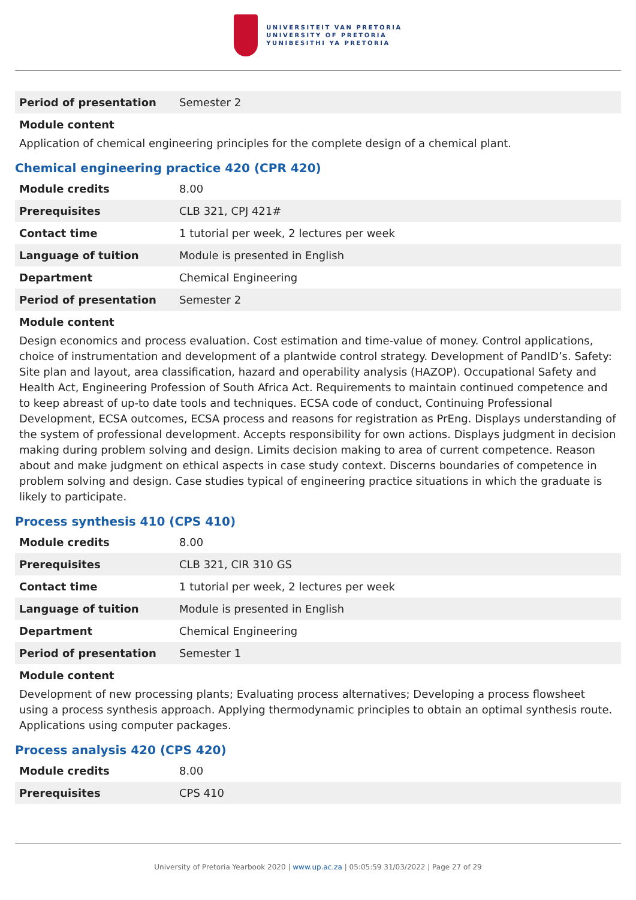UNIVERSITEIT VAN PRETORIA
UNIVERSITY OF PRETORIA
YUNIBESITHI YA PRETORIA
| Period of presentation | Semester 2 |
Module content
Application of chemical engineering principles for the complete design of a chemical plant.
Chemical engineering practice 420 (CPR 420)
| Module credits | 8.00 |
| Prerequisites | CLB 321, CPJ 421# |
| Contact time | 1 tutorial per week, 2 lectures per week |
| Language of tuition | Module is presented in English |
| Department | Chemical Engineering |
| Period of presentation | Semester 2 |
Module content
Design economics and process evaluation. Cost estimation and time-value of money. Control applications, choice of instrumentation and development of a plantwide control strategy. Development of PandID’s. Safety: Site plan and layout, area classification, hazard and operability analysis (HAZOP). Occupational Safety and Health Act, Engineering Profession of South Africa Act. Requirements to maintain continued competence and to keep abreast of up-to date tools and techniques. ECSA code of conduct, Continuing Professional Development, ECSA outcomes, ECSA process and reasons for registration as PrEng. Displays understanding of the system of professional development. Accepts responsibility for own actions. Displays judgment in decision making during problem solving and design. Limits decision making to area of current competence. Reason about and make judgment on ethical aspects in case study context. Discerns boundaries of competence in problem solving and design. Case studies typical of engineering practice situations in which the graduate is likely to participate.
Process synthesis 410 (CPS 410)
| Module credits | 8.00 |
| Prerequisites | CLB 321, CIR 310 GS |
| Contact time | 1 tutorial per week, 2 lectures per week |
| Language of tuition | Module is presented in English |
| Department | Chemical Engineering |
| Period of presentation | Semester 1 |
Module content
Development of new processing plants; Evaluating process alternatives; Developing a process flowsheet using a process synthesis approach. Applying thermodynamic principles to obtain an optimal synthesis route. Applications using computer packages.
Process analysis 420 (CPS 420)
| Module credits | 8.00 |
| Prerequisites | CPS 410 |
University of Pretoria Yearbook 2020 | www.up.ac.za | 05:05:59 31/03/2022 | Page 27 of 29